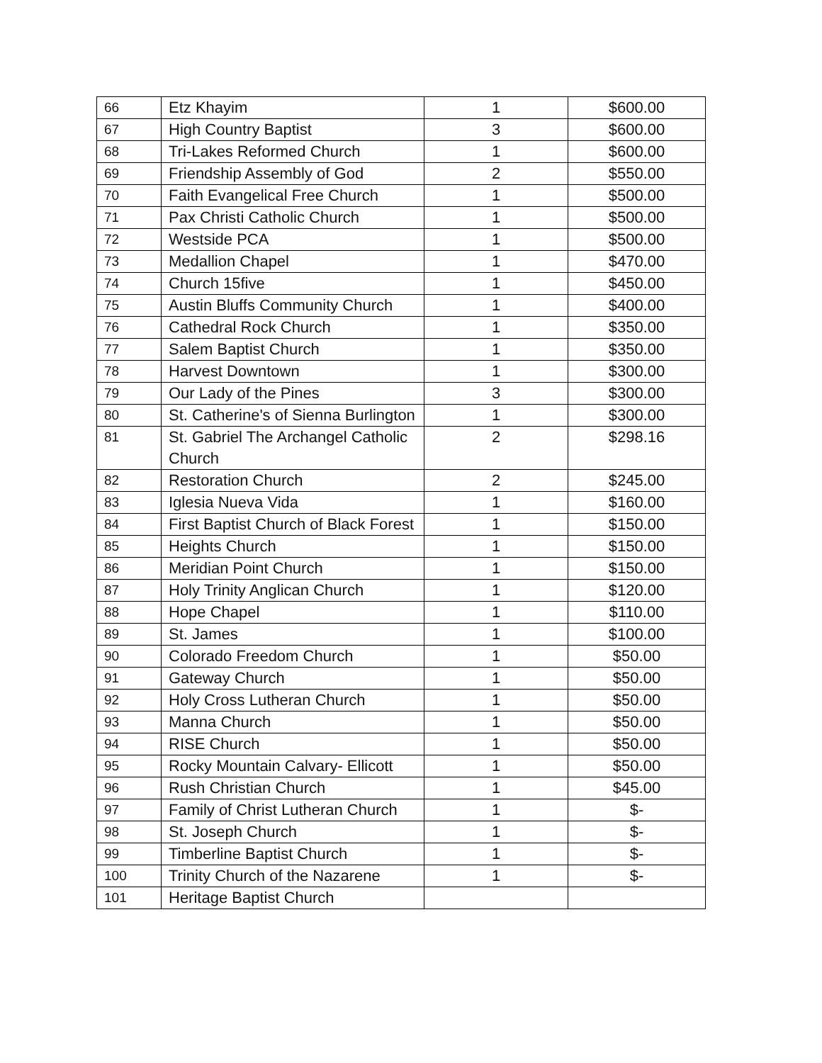| 66 | Etz Khayim | 1 | $600.00 |
| 67 | High Country Baptist | 3 | $600.00 |
| 68 | Tri-Lakes Reformed Church | 1 | $600.00 |
| 69 | Friendship Assembly of God | 2 | $550.00 |
| 70 | Faith Evangelical Free Church | 1 | $500.00 |
| 71 | Pax Christi Catholic Church | 1 | $500.00 |
| 72 | Westside PCA | 1 | $500.00 |
| 73 | Medallion Chapel | 1 | $470.00 |
| 74 | Church 15five | 1 | $450.00 |
| 75 | Austin Bluffs Community Church | 1 | $400.00 |
| 76 | Cathedral Rock Church | 1 | $350.00 |
| 77 | Salem Baptist Church | 1 | $350.00 |
| 78 | Harvest Downtown | 1 | $300.00 |
| 79 | Our Lady of the Pines | 3 | $300.00 |
| 80 | St. Catherine's of Sienna Burlington | 1 | $300.00 |
| 81 | St. Gabriel The Archangel Catholic Church | 2 | $298.16 |
| 82 | Restoration Church | 2 | $245.00 |
| 83 | Iglesia Nueva Vida | 1 | $160.00 |
| 84 | First Baptist Church of Black Forest | 1 | $150.00 |
| 85 | Heights Church | 1 | $150.00 |
| 86 | Meridian Point Church | 1 | $150.00 |
| 87 | Holy Trinity Anglican Church | 1 | $120.00 |
| 88 | Hope Chapel | 1 | $110.00 |
| 89 | St. James | 1 | $100.00 |
| 90 | Colorado Freedom Church | 1 | $50.00 |
| 91 | Gateway Church | 1 | $50.00 |
| 92 | Holy Cross Lutheran Church | 1 | $50.00 |
| 93 | Manna Church | 1 | $50.00 |
| 94 | RISE Church | 1 | $50.00 |
| 95 | Rocky Mountain Calvary- Ellicott | 1 | $50.00 |
| 96 | Rush Christian Church | 1 | $45.00 |
| 97 | Family of Christ Lutheran Church | 1 | $- |
| 98 | St. Joseph Church | 1 | $- |
| 99 | Timberline Baptist Church | 1 | $- |
| 100 | Trinity Church of the Nazarene | 1 | $- |
| 101 | Heritage Baptist Church | | |